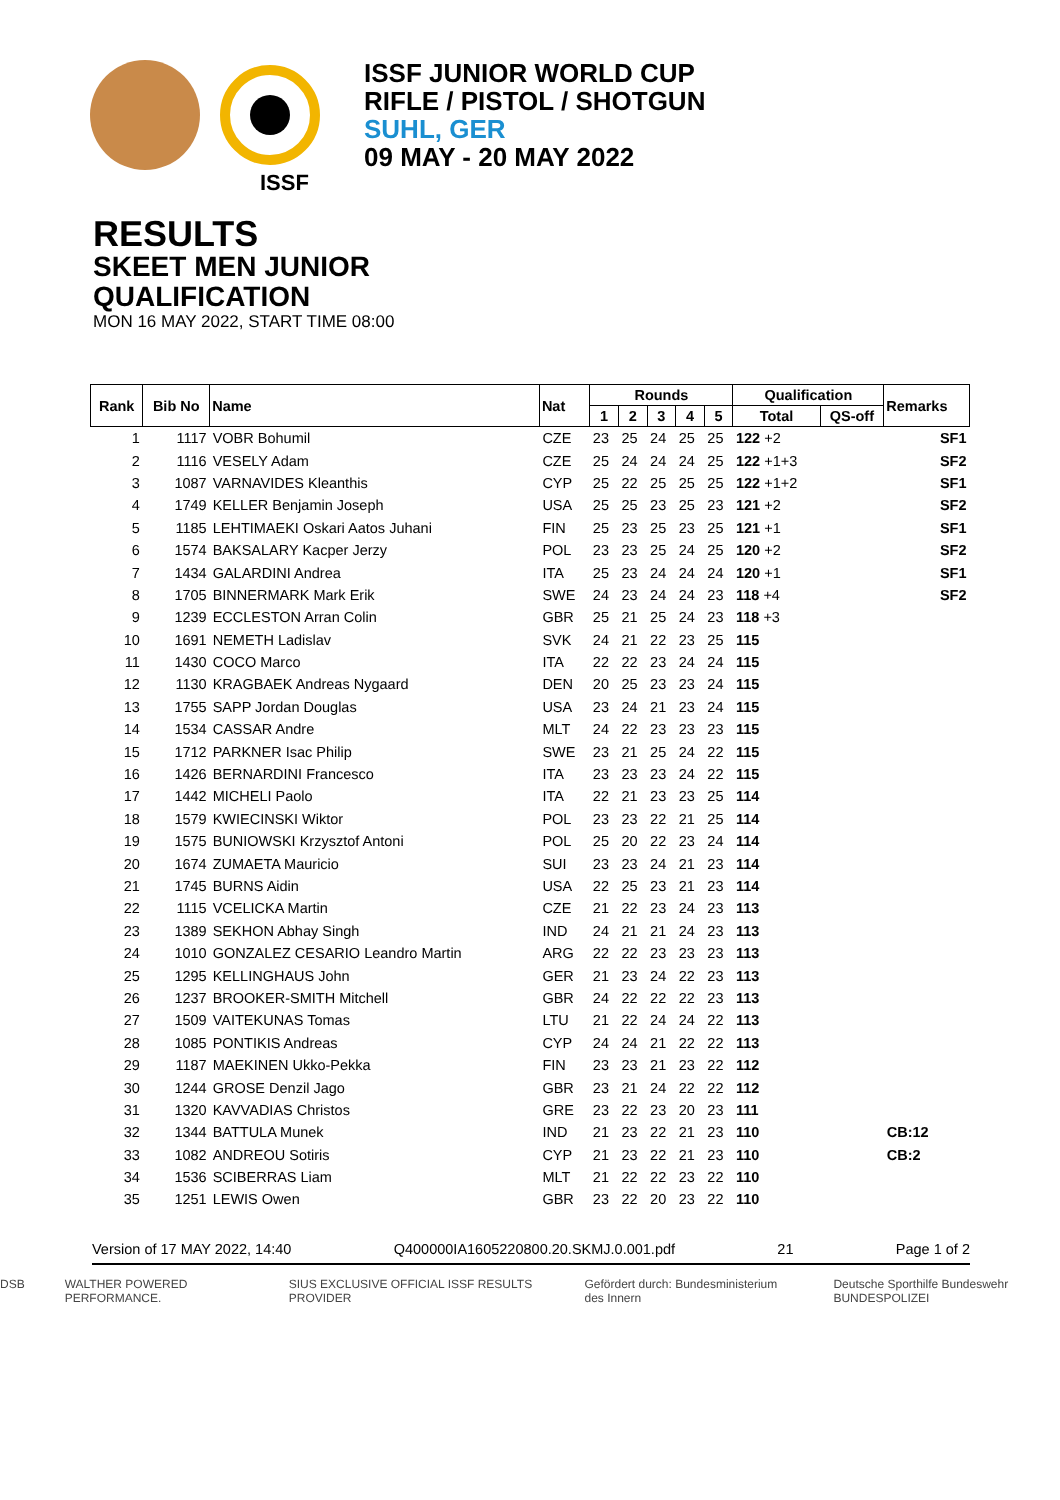ISSF JUNIOR WORLD CUP
RIFLE / PISTOL / SHOTGUN
SUHL, GER
09 MAY - 20 MAY 2022
ISSF
RESULTS
SKEET MEN JUNIOR
QUALIFICATION
MON 16 MAY 2022, START TIME 08:00
| Rank | Bib No | Name | Nat | Rounds | | | | | Qualification | | Remarks |
| --- | --- | --- | --- | --- | --- | --- | --- | --- | --- | --- | --- |
| | | | | 1 | 2 | 3 | 4 | 5 | Total | QS-off | |
| 1 | 1117 | VOBR Bohumil | CZE | 23 | 25 | 24 | 25 | 25 | 122 +2 | | SF1 |
| 2 | 1116 | VESELY Adam | CZE | 25 | 24 | 24 | 24 | 25 | 122 +1+3 | | SF2 |
| 3 | 1087 | VARNAVIDES Kleanthis | CYP | 25 | 22 | 25 | 25 | 25 | 122 +1+2 | | SF1 |
| 4 | 1749 | KELLER Benjamin Joseph | USA | 25 | 25 | 23 | 25 | 23 | 121 +2 | | SF2 |
| 5 | 1185 | LEHTIMAEKI Oskari Aatos Juhani | FIN | 25 | 23 | 25 | 23 | 25 | 121 +1 | | SF1 |
| 6 | 1574 | BAKSALARY Kacper Jerzy | POL | 23 | 23 | 25 | 24 | 25 | 120 +2 | | SF2 |
| 7 | 1434 | GALARDINI Andrea | ITA | 25 | 23 | 24 | 24 | 24 | 120 +1 | | SF1 |
| 8 | 1705 | BINNERMARK Mark Erik | SWE | 24 | 23 | 24 | 24 | 23 | 118 +4 | | SF2 |
| 9 | 1239 | ECCLESTON Arran Colin | GBR | 25 | 21 | 25 | 24 | 23 | 118 +3 | | |
| 10 | 1691 | NEMETH Ladislav | SVK | 24 | 21 | 22 | 23 | 25 | 115 | | |
| 11 | 1430 | COCO Marco | ITA | 22 | 22 | 23 | 24 | 24 | 115 | | |
| 12 | 1130 | KRAGBAEK Andreas Nygaard | DEN | 20 | 25 | 23 | 23 | 24 | 115 | | |
| 13 | 1755 | SAPP Jordan Douglas | USA | 23 | 24 | 21 | 23 | 24 | 115 | | |
| 14 | 1534 | CASSAR Andre | MLT | 24 | 22 | 23 | 23 | 23 | 115 | | |
| 15 | 1712 | PARKNER Isac Philip | SWE | 23 | 21 | 25 | 24 | 22 | 115 | | |
| 16 | 1426 | BERNARDINI Francesco | ITA | 23 | 23 | 23 | 24 | 22 | 115 | | |
| 17 | 1442 | MICHELI Paolo | ITA | 22 | 21 | 23 | 23 | 25 | 114 | | |
| 18 | 1579 | KWIECINSKI Wiktor | POL | 23 | 23 | 22 | 21 | 25 | 114 | | |
| 19 | 1575 | BUNIOWSKI Krzysztof Antoni | POL | 25 | 20 | 22 | 23 | 24 | 114 | | |
| 20 | 1674 | ZUMAETA Mauricio | SUI | 23 | 23 | 24 | 21 | 23 | 114 | | |
| 21 | 1745 | BURNS Aidin | USA | 22 | 25 | 23 | 21 | 23 | 114 | | |
| 22 | 1115 | VCELICKA Martin | CZE | 21 | 22 | 23 | 24 | 23 | 113 | | |
| 23 | 1389 | SEKHON Abhay Singh | IND | 24 | 21 | 21 | 24 | 23 | 113 | | |
| 24 | 1010 | GONZALEZ CESARIO Leandro Martin | ARG | 22 | 22 | 23 | 23 | 23 | 113 | | |
| 25 | 1295 | KELLINGHAUS John | GER | 21 | 23 | 24 | 22 | 23 | 113 | | |
| 26 | 1237 | BROOKER-SMITH Mitchell | GBR | 24 | 22 | 22 | 22 | 23 | 113 | | |
| 27 | 1509 | VAITEKUNAS Tomas | LTU | 21 | 22 | 24 | 24 | 22 | 113 | | |
| 28 | 1085 | PONTIKIS Andreas | CYP | 24 | 24 | 21 | 22 | 22 | 113 | | |
| 29 | 1187 | MAEKINEN Ukko-Pekka | FIN | 23 | 23 | 21 | 23 | 22 | 112 | | |
| 30 | 1244 | GROSE Denzil Jago | GBR | 23 | 21 | 24 | 22 | 22 | 112 | | |
| 31 | 1320 | KAVVADIAS Christos | GRE | 23 | 22 | 23 | 20 | 23 | 111 | | |
| 32 | 1344 | BATTULA Munek | IND | 21 | 23 | 22 | 21 | 23 | 110 | | CB:12 |
| 33 | 1082 | ANDREOU Sotiris | CYP | 21 | 23 | 22 | 21 | 23 | 110 | | CB:2 |
| 34 | 1536 | SCIBERRAS Liam | MLT | 21 | 22 | 22 | 23 | 22 | 110 | | |
| 35 | 1251 | LEWIS Owen | GBR | 23 | 22 | 20 | 23 | 22 | 110 | | |
Version of 17 MAY 2022, 14:40 Q400000IA1605220800.20.SKMJ.0.001.pdf 21 Page 1 of 2
DSB WALTHER POWERED PERFORMANCE. SIUS EXCLUSIVE OFFICIAL ISSF RESULTS PROVIDER Gefördert durch: Bundesministerium des Innern Deutsche Sporthilfe Bundeswehr BUNDESPOLIZEI